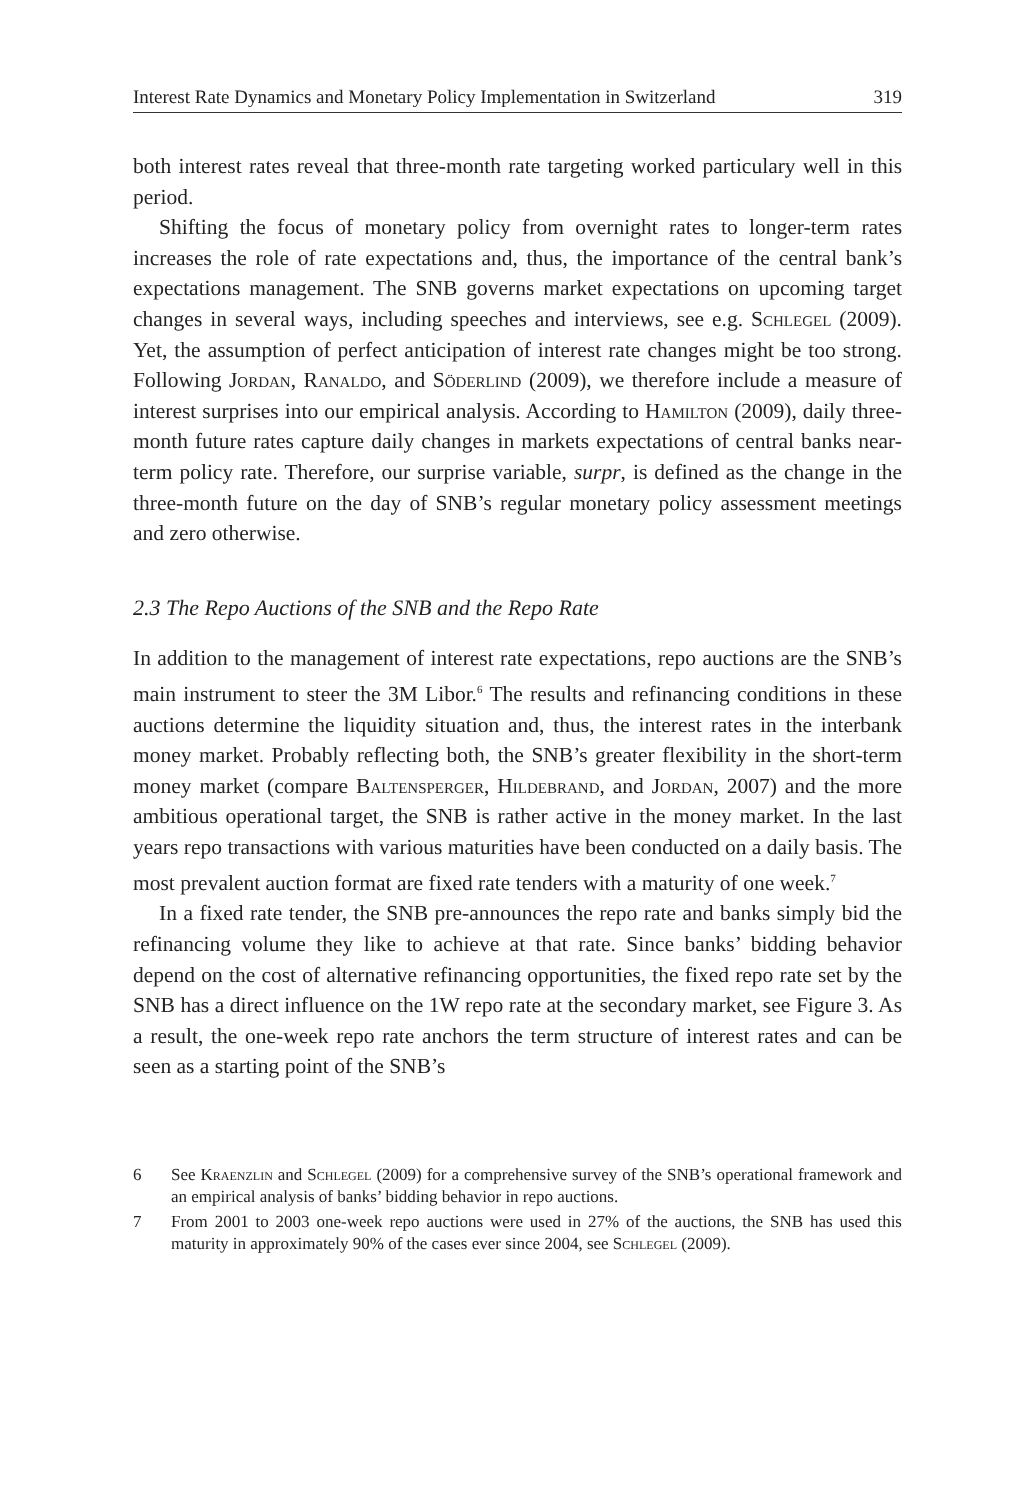Interest Rate Dynamics and Monetary Policy Implementation in Switzerland 319
both interest rates reveal that three-month rate targeting worked particulary well in this period.
Shifting the focus of monetary policy from overnight rates to longer-term rates increases the role of rate expectations and, thus, the importance of the central bank’s expectations management. The SNB governs market expectations on upcoming target changes in several ways, including speeches and interviews, see e.g. Schlegel (2009). Yet, the assumption of perfect anticipation of interest rate changes might be too strong. Following Jordan, Ranaldo, and Söderlind (2009), we therefore include a measure of interest surprises into our empirical analysis. According to Hamilton (2009), daily three-month future rates capture daily changes in markets expectations of central banks near-term policy rate. Therefore, our surprise variable, surpr, is defined as the change in the three-month future on the day of SNB’s regular monetary policy assessment meetings and zero otherwise.
2.3 The Repo Auctions of the SNB and the Repo Rate
In addition to the management of interest rate expectations, repo auctions are the SNB’s main instrument to steer the 3M Libor.<sup>6</sup> The results and refinancing conditions in these auctions determine the liquidity situation and, thus, the interest rates in the interbank money market. Probably reflecting both, the SNB’s greater flexibility in the short-term money market (compare Baltensperger, Hildebrand, and Jordan, 2007) and the more ambitious operational target, the SNB is rather active in the money market. In the last years repo transactions with various maturities have been conducted on a daily basis. The most prevalent auction format are fixed rate tenders with a maturity of one week.<sup>7</sup>
In a fixed rate tender, the SNB pre-announces the repo rate and banks simply bid the refinancing volume they like to achieve at that rate. Since banks’ bidding behavior depend on the cost of alternative refinancing opportunities, the fixed repo rate set by the SNB has a direct influence on the 1W repo rate at the secondary market, see Figure 3. As a result, the one-week repo rate anchors the term structure of interest rates and can be seen as a starting point of the SNB’s
6 See Kraenzlin and Schlegel (2009) for a comprehensive survey of the SNB’s operational framework and an empirical analysis of banks’ bidding behavior in repo auctions.
7 From 2001 to 2003 one-week repo auctions were used in 27% of the auctions, the SNB has used this maturity in approximately 90% of the cases ever since 2004, see Schlegel (2009).